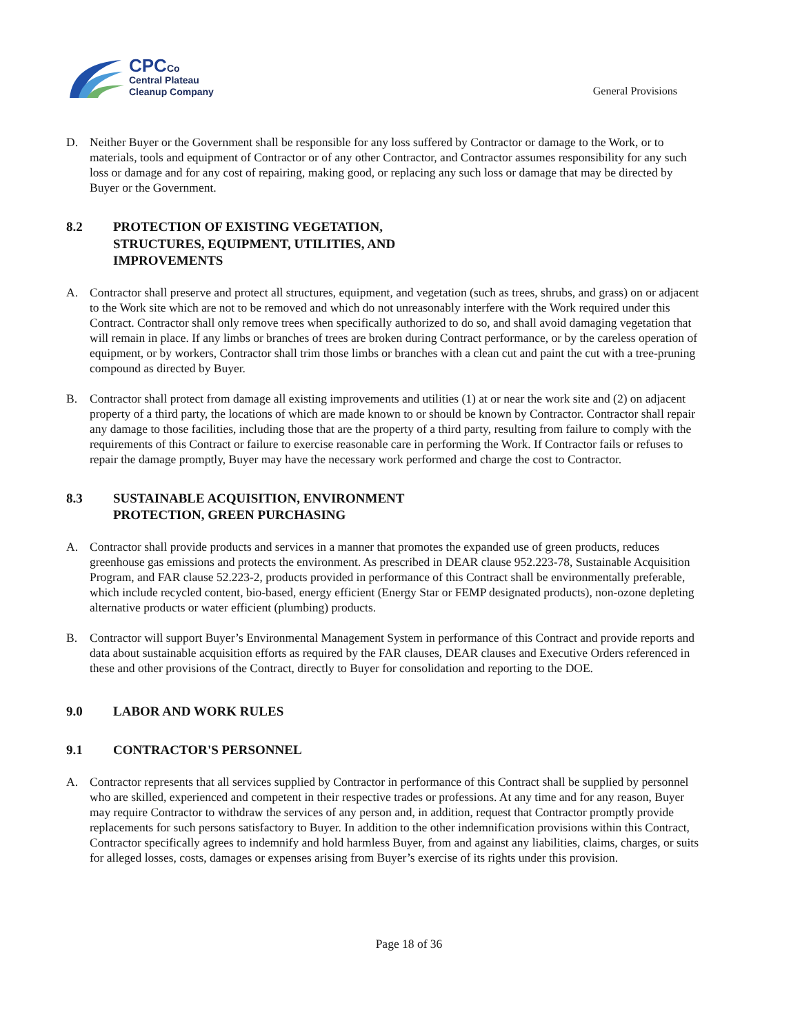CPCCo
Central Plateau
Cleanup Company
General Provisions
D. Neither Buyer or the Government shall be responsible for any loss suffered by Contractor or damage to the Work, or to materials, tools and equipment of Contractor or of any other Contractor, and Contractor assumes responsibility for any such loss or damage and for any cost of repairing, making good, or replacing any such loss or damage that may be directed by Buyer or the Government.
8.2 PROTECTION OF EXISTING VEGETATION, STRUCTURES, EQUIPMENT, UTILITIES, AND IMPROVEMENTS
A. Contractor shall preserve and protect all structures, equipment, and vegetation (such as trees, shrubs, and grass) on or adjacent to the Work site which are not to be removed and which do not unreasonably interfere with the Work required under this Contract. Contractor shall only remove trees when specifically authorized to do so, and shall avoid damaging vegetation that will remain in place. If any limbs or branches of trees are broken during Contract performance, or by the careless operation of equipment, or by workers, Contractor shall trim those limbs or branches with a clean cut and paint the cut with a tree-pruning compound as directed by Buyer.
B. Contractor shall protect from damage all existing improvements and utilities (1) at or near the work site and (2) on adjacent property of a third party, the locations of which are made known to or should be known by Contractor. Contractor shall repair any damage to those facilities, including those that are the property of a third party, resulting from failure to comply with the requirements of this Contract or failure to exercise reasonable care in performing the Work. If Contractor fails or refuses to repair the damage promptly, Buyer may have the necessary work performed and charge the cost to Contractor.
8.3 SUSTAINABLE ACQUISITION, ENVIRONMENT PROTECTION, GREEN PURCHASING
A. Contractor shall provide products and services in a manner that promotes the expanded use of green products, reduces greenhouse gas emissions and protects the environment. As prescribed in DEAR clause 952.223-78, Sustainable Acquisition Program, and FAR clause 52.223-2, products provided in performance of this Contract shall be environmentally preferable, which include recycled content, bio-based, energy efficient (Energy Star or FEMP designated products), non-ozone depleting alternative products or water efficient (plumbing) products.
B. Contractor will support Buyer’s Environmental Management System in performance of this Contract and provide reports and data about sustainable acquisition efforts as required by the FAR clauses, DEAR clauses and Executive Orders referenced in these and other provisions of the Contract, directly to Buyer for consolidation and reporting to the DOE.
9.0 LABOR AND WORK RULES
9.1 CONTRACTOR'S PERSONNEL
A. Contractor represents that all services supplied by Contractor in performance of this Contract shall be supplied by personnel who are skilled, experienced and competent in their respective trades or professions. At any time and for any reason, Buyer may require Contractor to withdraw the services of any person and, in addition, request that Contractor promptly provide replacements for such persons satisfactory to Buyer. In addition to the other indemnification provisions within this Contract, Contractor specifically agrees to indemnify and hold harmless Buyer, from and against any liabilities, claims, charges, or suits for alleged losses, costs, damages or expenses arising from Buyer’s exercise of its rights under this provision.
Page 18 of 36